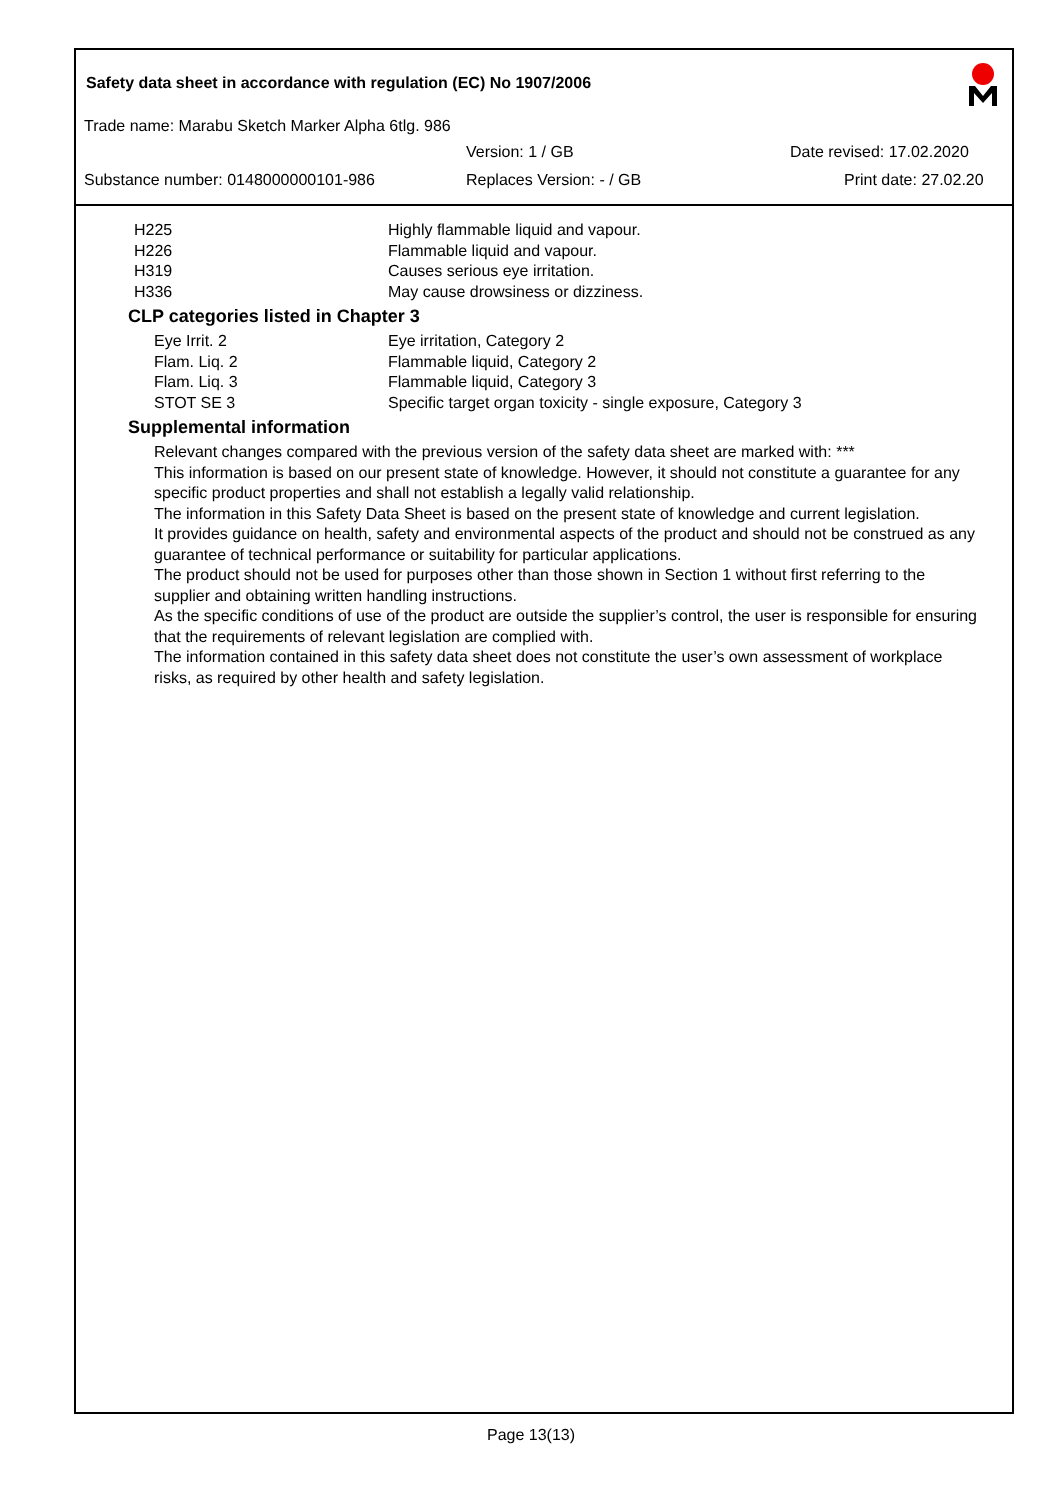Safety data sheet in accordance with regulation (EC) No 1907/2006
Trade name: Marabu Sketch Marker Alpha 6tlg. 986
Version: 1 / GB Date revised: 17.02.2020
Substance number: 0148000000101-986
Replaces Version: - / GB Print date: 27.02.20
| H225 | Highly flammable liquid and vapour. |
| H226 | Flammable liquid and vapour. |
| H319 | Causes serious eye irritation. |
| H336 | May cause drowsiness or dizziness. |
CLP categories listed in Chapter 3
| Eye Irrit. 2 | Eye irritation, Category 2 |
| Flam. Liq. 2 | Flammable liquid, Category 2 |
| Flam. Liq. 3 | Flammable liquid, Category 3 |
| STOT SE 3 | Specific target organ toxicity - single exposure, Category 3 |
Supplemental information
Relevant changes compared with the previous version of the safety data sheet are marked with: ***
This information is based on our present state of knowledge. However, it should not constitute a guarantee for any specific product properties and shall not establish a legally valid relationship.
The information in this Safety Data Sheet is based on the present state of knowledge and current legislation.
It provides guidance on health, safety and environmental aspects of the product and should not be construed as any guarantee of technical performance or suitability for particular applications.
The product should not be used for purposes other than those shown in Section 1 without first referring to the supplier and obtaining written handling instructions.
As the specific conditions of use of the product are outside the supplier’s control, the user is responsible for ensuring that the requirements of relevant legislation are complied with.
The information contained in this safety data sheet does not constitute the user’s own assessment of workplace risks, as required by other health and safety legislation.
Page 13(13)